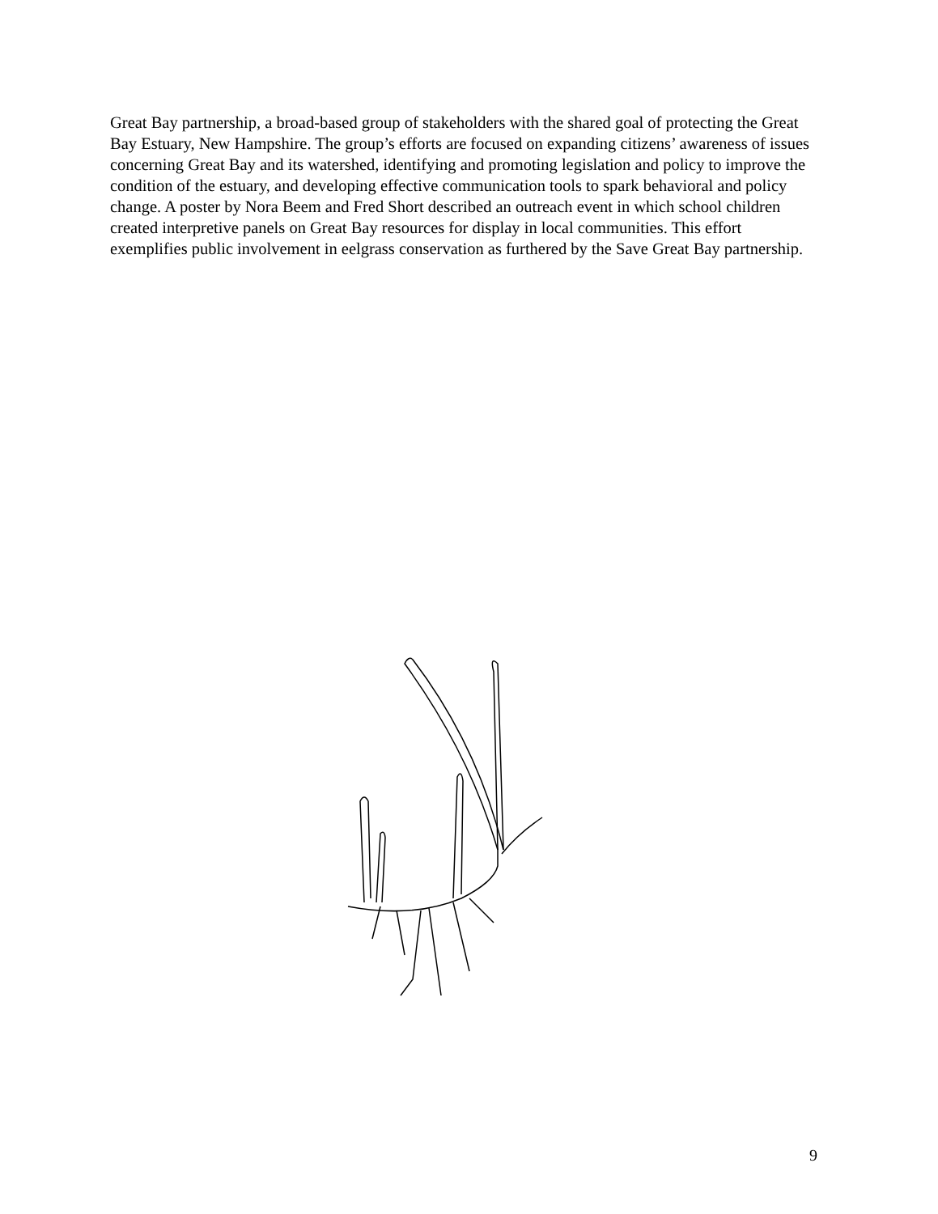Great Bay partnership, a broad-based group of stakeholders with the shared goal of protecting the Great Bay Estuary, New Hampshire. The group’s efforts are focused on expanding citizens’ awareness of issues concerning Great Bay and its watershed, identifying and promoting legislation and policy to improve the condition of the estuary, and developing effective communication tools to spark behavioral and policy change. A poster by Nora Beem and Fred Short described an outreach event in which school children created interpretive panels on Great Bay resources for display in local communities. This effort exemplifies public involvement in eelgrass conservation as furthered by the Save Great Bay partnership.
9